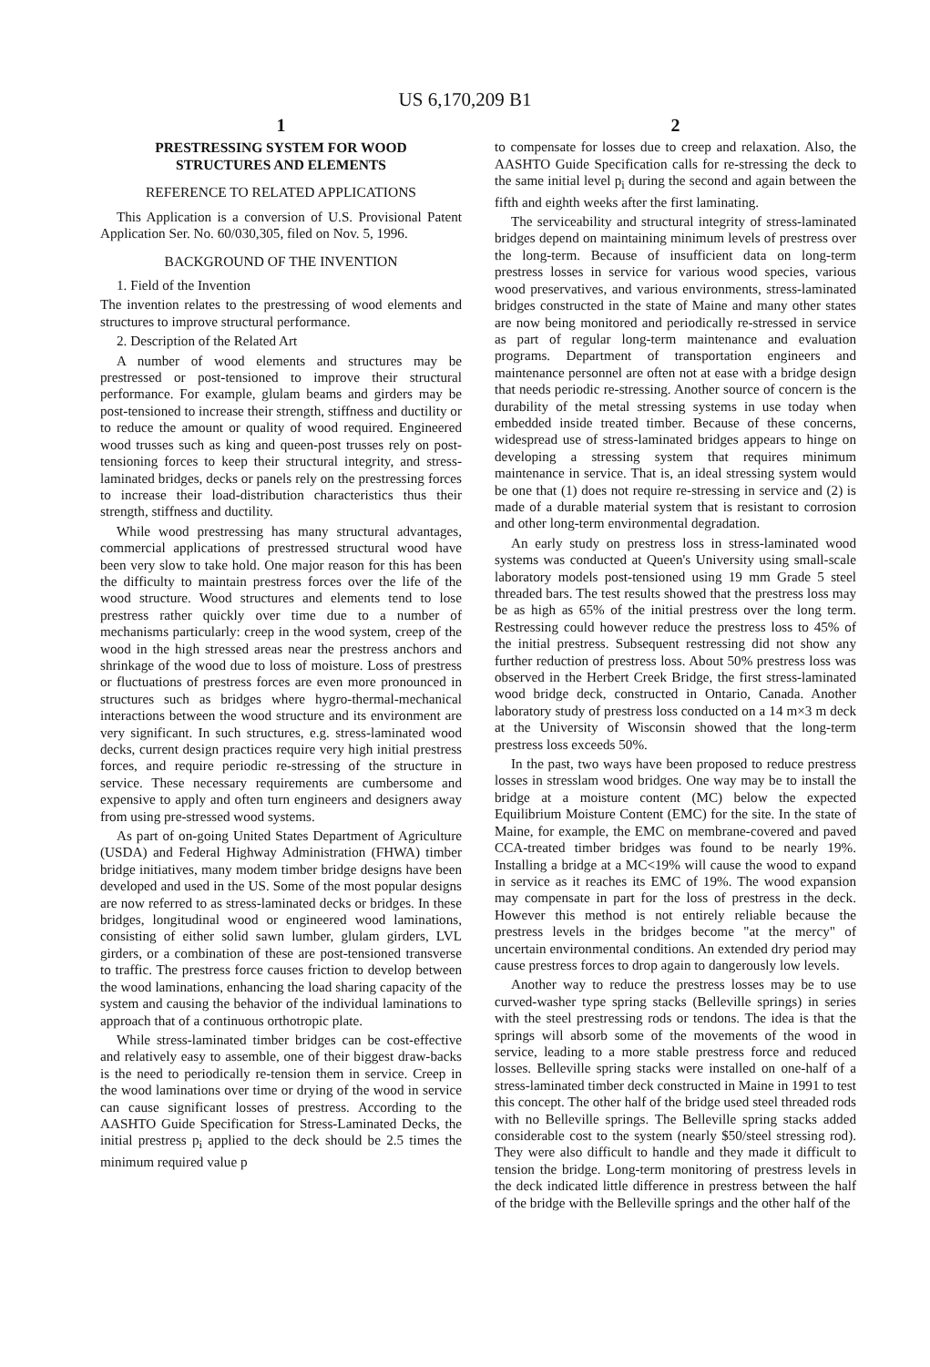US 6,170,209 B1
1
PRESTRESSING SYSTEM FOR WOOD
STRUCTURES AND ELEMENTS
REFERENCE TO RELATED APPLICATIONS
This Application is a conversion of U.S. Provisional Patent Application Ser. No. 60/030,305, filed on Nov. 5, 1996.
BACKGROUND OF THE INVENTION
1. Field of the Invention
The invention relates to the prestressing of wood elements and structures to improve structural performance.
2. Description of the Related Art
A number of wood elements and structures may be prestressed or post-tensioned to improve their structural performance. For example, glulam beams and girders may be post-tensioned to increase their strength, stiffness and ductility or to reduce the amount or quality of wood required. Engineered wood trusses such as king and queen-post trusses rely on post-tensioning forces to keep their structural integrity, and stress-laminated bridges, decks or panels rely on the prestressing forces to increase their load-distribution characteristics thus their strength, stiffness and ductility.
While wood prestressing has many structural advantages, commercial applications of prestressed structural wood have been very slow to take hold. One major reason for this has been the difficulty to maintain prestress forces over the life of the wood structure. Wood structures and elements tend to lose prestress rather quickly over time due to a number of mechanisms particularly: creep in the wood system, creep of the wood in the high stressed areas near the prestress anchors and shrinkage of the wood due to loss of moisture. Loss of prestress or fluctuations of prestress forces are even more pronounced in structures such as bridges where hygro-thermal-mechanical interactions between the wood structure and its environment are very significant. In such structures, e.g. stress-laminated wood decks, current design practices require very high initial prestress forces, and require periodic re-stressing of the structure in service. These necessary requirements are cumbersome and expensive to apply and often turn engineers and designers away from using pre-stressed wood systems.
As part of on-going United States Department of Agriculture (USDA) and Federal Highway Administration (FHWA) timber bridge initiatives, many modem timber bridge designs have been developed and used in the US. Some of the most popular designs are now referred to as stress-laminated decks or bridges. In these bridges, longitudinal wood or engineered wood laminations, consisting of either solid sawn lumber, glulam girders, LVL girders, or a combination of these are post-tensioned transverse to traffic. The prestress force causes friction to develop between the wood laminations, enhancing the load sharing capacity of the system and causing the behavior of the individual laminations to approach that of a continuous orthotropic plate.
While stress-laminated timber bridges can be cost-effective and relatively easy to assemble, one of their biggest draw-backs is the need to periodically re-tension them in service. Creep in the wood laminations over time or drying of the wood in service can cause significant losses of prestress. According to the AASHTO Guide Specification for Stress-Laminated Decks, the initial prestress p<sub>i</sub> applied to the deck should be 2.5 times the minimum required value p
2
to compensate for losses due to creep and relaxation. Also, the AASHTO Guide Specification calls for re-stressing the deck to the same initial level p<sub>i</sub> during the second and again between the fifth and eighth weeks after the first laminating.
The serviceability and structural integrity of stress-laminated bridges depend on maintaining minimum levels of prestress over the long-term. Because of insufficient data on long-term prestress losses in service for various wood species, various wood preservatives, and various environments, stress-laminated bridges constructed in the state of Maine and many other states are now being monitored and periodically re-stressed in service as part of regular long-term maintenance and evaluation programs. Department of transportation engineers and maintenance personnel are often not at ease with a bridge design that needs periodic re-stressing. Another source of concern is the durability of the metal stressing systems in use today when embedded inside treated timber. Because of these concerns, widespread use of stress-laminated bridges appears to hinge on developing a stressing system that requires minimum maintenance in service. That is, an ideal stressing system would be one that (1) does not require re-stressing in service and (2) is made of a durable material system that is resistant to corrosion and other long-term environmental degradation.
An early study on prestress loss in stress-laminated wood systems was conducted at Queen's University using small-scale laboratory models post-tensioned using 19 mm Grade 5 steel threaded bars. The test results showed that the prestress loss may be as high as 65% of the initial prestress over the long term. Restressing could however reduce the prestress loss to 45% of the initial prestress. Subsequent restressing did not show any further reduction of prestress loss. About 50% prestress loss was observed in the Herbert Creek Bridge, the first stress-laminated wood bridge deck, constructed in Ontario, Canada. Another laboratory study of prestress loss conducted on a 14 m×3 m deck at the University of Wisconsin showed that the long-term prestress loss exceeds 50%.
In the past, two ways have been proposed to reduce prestress losses in stresslam wood bridges. One way may be to install the bridge at a moisture content (MC) below the expected Equilibrium Moisture Content (EMC) for the site. In the state of Maine, for example, the EMC on membrane-covered and paved CCA-treated timber bridges was found to be nearly 19%. Installing a bridge at a MC<19% will cause the wood to expand in service as it reaches its EMC of 19%. The wood expansion may compensate in part for the loss of prestress in the deck. However this method is not entirely reliable because the prestress levels in the bridges become "at the mercy" of uncertain environmental conditions. An extended dry period may cause prestress forces to drop again to dangerously low levels.
Another way to reduce the prestress losses may be to use curved-washer type spring stacks (Belleville springs) in series with the steel prestressing rods or tendons. The idea is that the springs will absorb some of the movements of the wood in service, leading to a more stable prestress force and reduced losses. Belleville spring stacks were installed on one-half of a stress-laminated timber deck constructed in Maine in 1991 to test this concept. The other half of the bridge used steel threaded rods with no Belleville springs. The Belleville spring stacks added considerable cost to the system (nearly $50/steel stressing rod). They were also difficult to handle and they made it difficult to tension the bridge. Long-term monitoring of prestress levels in the deck indicated little difference in prestress between the half of the bridge with the Belleville springs and the other half of the